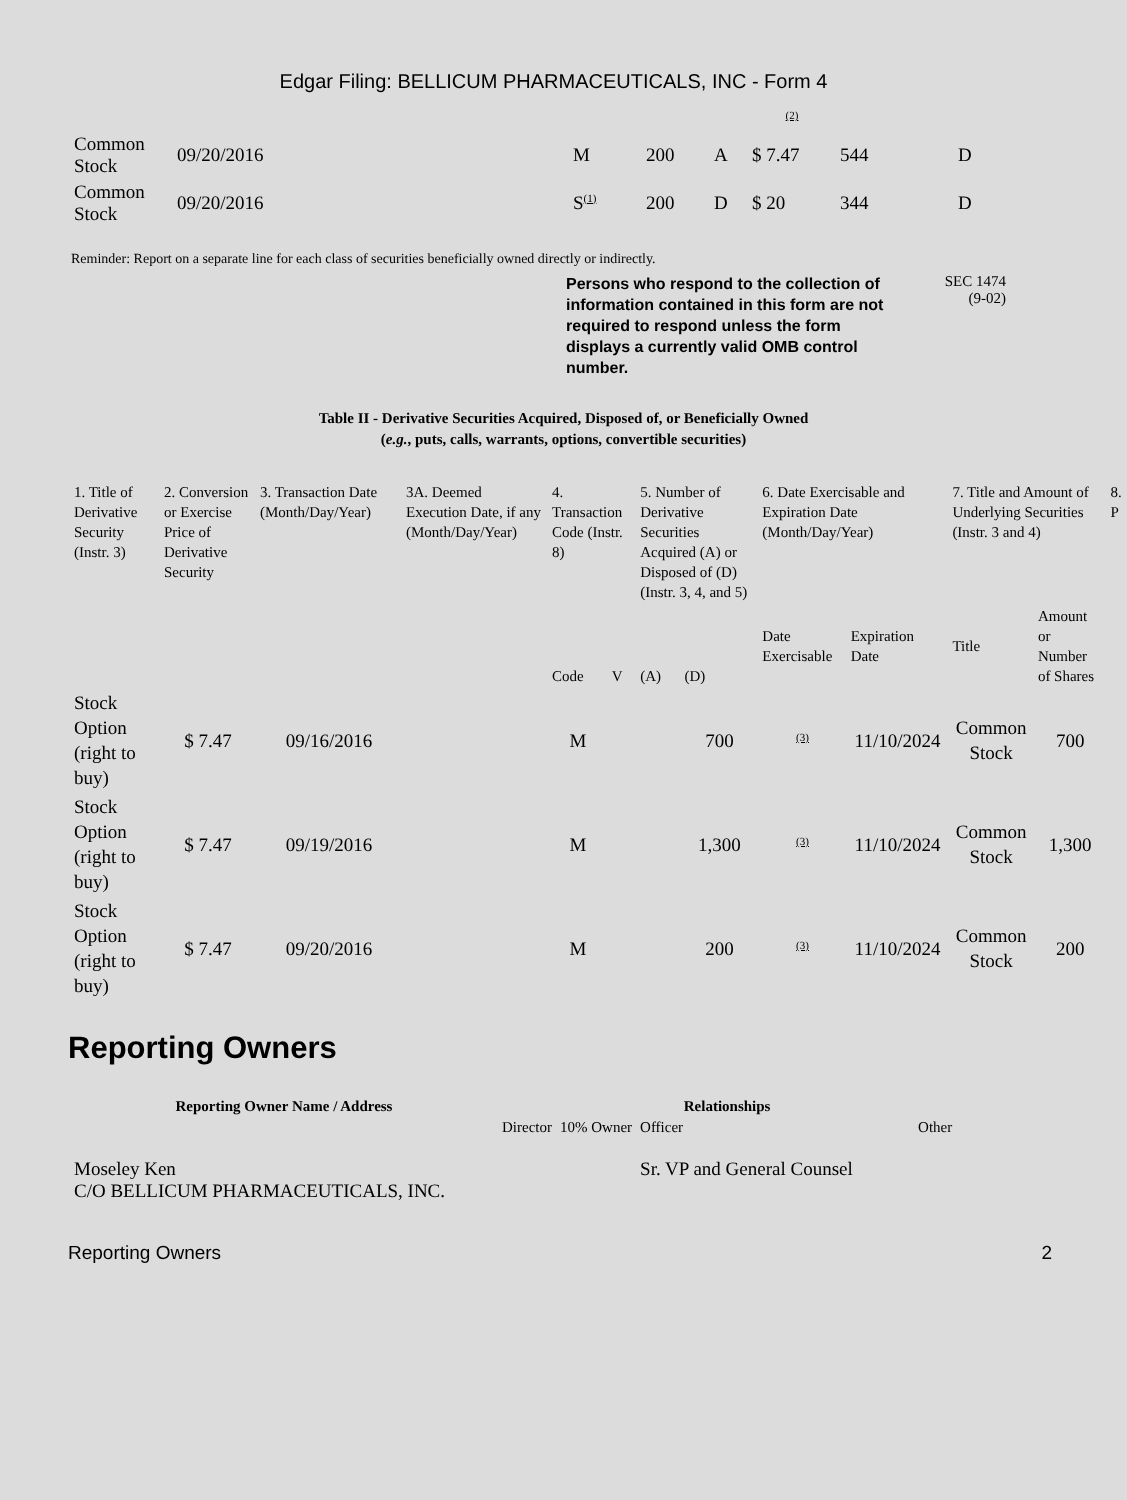Edgar Filing: BELLICUM PHARMACEUTICALS, INC - Form 4
| | | | | | | <sup>(2)</sup> | | |
| Common Stock | 09/20/2016 | | M | 200 | A | $ 7.47 | 544 | D |
| Common Stock | 09/20/2016 | | S<sup>(1)</sup> | 200 | D | $ 20 | 344 | D |
Reminder: Report on a separate line for each class of securities beneficially owned directly or indirectly.
Persons who respond to the collection of information contained in this form are not required to respond unless the form displays a currently valid OMB control number.
SEC 1474 (9-02)
Table II - Derivative Securities Acquired, Disposed of, or Beneficially Owned
(e.g., puts, calls, warrants, options, convertible securities)
| 1. Title of Derivative Security (Instr. 3) | 2. Conversion or Exercise Price of Derivative Security | 3. Transaction Date (Month/Day/Year) | 3A. Deemed Execution Date, if any (Month/Day/Year) | 4. Transaction Code (Instr. 8) | | 5. Number of Derivative Securities Acquired (A) or Disposed of (D) (Instr. 3, 4, and 5) | | 6. Date Exercisable and Expiration Date (Month/Day/Year) | | 7. Title and Amount of Underlying Securities (Instr. 3 and 4) | | 8. P |
| --- | --- | --- | --- | --- | --- | --- | --- | --- | --- | --- | --- | --- |
| | | | | Code | V | (A) | (D) | Date Exercisable | Expiration Date | Title | Amount or Number of Shares | |
| Stock Option (right to buy) | $ 7.47 | 09/16/2016 | | M | | | 700 | <sup>(3)</sup> | 11/10/2024 | Common Stock | 700 | |
| Stock Option (right to buy) | $ 7.47 | 09/19/2016 | | M | | | 1,300 | <sup>(3)</sup> | 11/10/2024 | Common Stock | 1,300 | |
| Stock Option (right to buy) | $ 7.47 | 09/20/2016 | | M | | | 200 | <sup>(3)</sup> | 11/10/2024 | Common Stock | 200 | |
Reporting Owners
| Reporting Owner Name / Address | Relationships | | | |
| --- | --- | --- | --- | --- |
| | Director | 10% Owner | Officer | Other |
| Moseley Ken C/O BELLICUM PHARMACEUTICALS, INC. | | | Sr. VP and General Counsel | |
Reporting Owners 2